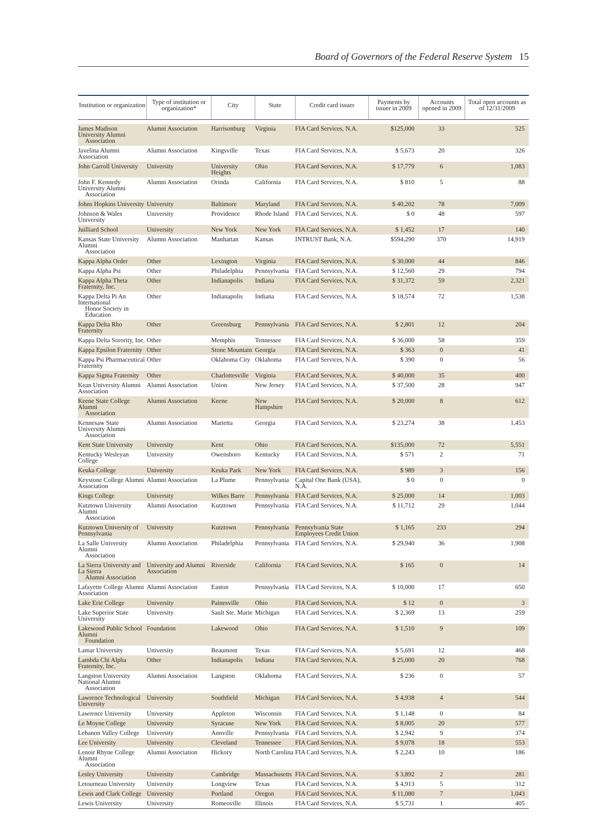Board of Governors of the Federal Reserve System 15
| Institution or organization | Type of institution or organization* | City | State | Credit card issuer | Payments by issuer in 2009 | Accounts opened in 2009 | Total open accounts as of 12/31/2009 |
| --- | --- | --- | --- | --- | --- | --- | --- |
| James Madison University Alumni Association | Alumni Association | Harrisonburg | Virginia | FIA Card Services, N.A. | $125,000 | 33 | 525 |
| Javelina Alumni Association | Alumni Association | Kingsville | Texas | FIA Card Services, N.A. | $ 5,673 | 20 | 326 |
| John Carroll University | University | University Heights | Ohio | FIA Card Services, N.A. | $ 17,779 | 6 | 1,083 |
| John F. Kennedy University Alumni Association | Alumni Association | Orinda | California | FIA Card Services, N.A. | $ 810 | 5 | 88 |
| Johns Hopkins University | University | Baltimore | Maryland | FIA Card Services, N.A. | $ 40,202 | 78 | 7,009 |
| Johnson & Wales University | University | Providence | Rhode Island | FIA Card Services, N.A. | $ 0 | 48 | 597 |
| Juilliard School | University | New York | New York | FIA Card Services, N.A. | $ 1,452 | 17 | 140 |
| Kansas State University Alumni Association | Alumni Association | Manhattan | Kansas | INTRUST Bank, N.A. | $594,290 | 370 | 14,919 |
| Kappa Alpha Order | Other | Lexington | Virginia | FIA Card Services, N.A. | $ 30,000 | 44 | 846 |
| Kappa Alpha Psi | Other | Philadelphia | Pennsylvania | FIA Card Services, N.A. | $ 12,560 | 29 | 794 |
| Kappa Alpha Theta Fraternity, Inc. | Other | Indianapolis | Indiana | FIA Card Services, N.A. | $ 31,372 | 59 | 2,321 |
| Kappa Delta Pi An International Honor Society in Education | Other | Indianapolis | Indiana | FIA Card Services, N.A. | $ 18,574 | 72 | 1,538 |
| Kappa Delta Rho Fraternity | Other | Greensburg | Pennsylvania | FIA Card Services, N.A. | $ 2,801 | 12 | 204 |
| Kappa Delta Sorority, Inc. | Other | Memphis | Tennessee | FIA Card Services, N.A. | $ 36,000 | 58 | 359 |
| Kappa Epsilon Fraternity | Other | Stone Mountain | Georgia | FIA Card Services, N.A. | $ 363 | 0 | 41 |
| Kappa Psi Pharmaceutical Fraternity | Other | Oklahoma City | Oklahoma | FIA Card Services, N.A. | $ 390 | 0 | 56 |
| Kappa Sigma Fraternity | Other | Charlottesville | Virginia | FIA Card Services, N.A. | $ 40,000 | 35 | 400 |
| Kean University Alumni Association | Alumni Association | Union | New Jersey | FIA Card Services, N.A. | $ 37,500 | 28 | 947 |
| Keene State College Alumni Association | Alumni Association | Keene | New Hampshire | FIA Card Services, N.A. | $ 20,000 | 8 | 612 |
| Kennesaw State University Alumni Association | Alumni Association | Marietta | Georgia | FIA Card Services, N.A. | $ 23,274 | 38 | 1,453 |
| Kent State University | University | Kent | Ohio | FIA Card Services, N.A. | $135,000 | 72 | 5,551 |
| Kentucky Wesleyan College | University | Owensboro | Kentucky | FIA Card Services, N.A. | $ 571 | 2 | 71 |
| Keuka College | University | Keuka Park | New York | FIA Card Services, N.A. | $ 989 | 3 | 156 |
| Keystone College Alumni Association | Alumni Association | La Plume | Pennsylvania | Capital One Bank (USA), N.A. | $ 0 | 0 | 0 |
| Kings College | University | Wilkes Barre | Pennsylvania | FIA Card Services, N.A. | $ 25,000 | 14 | 1,003 |
| Kutztown University Alumni Association | Alumni Association | Kutztown | Pennsylvania | FIA Card Services, N.A. | $ 11,712 | 29 | 1,044 |
| Kutztown University of Pennsylvania | University | Kutztown | Pennsylvania | Pennsylvania State Employees Credit Union | $ 1,165 | 233 | 294 |
| La Salle University Alumni Association | Alumni Association | Philadelphia | Pennsylvania | FIA Card Services, N.A. | $ 29,940 | 36 | 1,908 |
| La Sierra University and La Sierra Alumni Association | University and Alumni Association | Riverside | California | FIA Card Services, N.A. | $ 165 | 0 | 14 |
| Lafayette College Alumni Association | Alumni Association | Easton | Pennsylvania | FIA Card Services, N.A. | $ 10,000 | 17 | 650 |
| Lake Erie College | University | Painesville | Ohio | FIA Card Services, N.A. | $ 12 | 0 | 3 |
| Lake Superior State University | University | Sault Ste. Marie | Michigan | FIA Card Services, N.A. | $ 2,369 | 13 | 259 |
| Lakewood Public School Alumni Foundation | Foundation | Lakewood | Ohio | FIA Card Services, N.A. | $ 1,510 | 9 | 109 |
| Lamar University | University | Beaumont | Texas | FIA Card Services, N.A. | $ 5,691 | 12 | 468 |
| Lambda Chi Alpha Fraternity, Inc. | Other | Indianapolis | Indiana | FIA Card Services, N.A. | $ 25,000 | 20 | 768 |
| Langston University National Alumni Association | Alumni Association | Langston | Oklahoma | FIA Card Services, N.A. | $ 236 | 0 | 57 |
| Lawrence Technological University | University | Southfield | Michigan | FIA Card Services, N.A. | $ 4,938 | 4 | 544 |
| Lawrence University | University | Appleton | Wisconsin | FIA Card Services, N.A. | $ 1,148 | 0 | 84 |
| Le Moyne College | University | Syracuse | New York | FIA Card Services, N.A. | $ 8,005 | 20 | 577 |
| Lebanon Valley College | University | Annville | Pennsylvania | FIA Card Services, N.A. | $ 2,942 | 9 | 374 |
| Lee University | University | Cleveland | Tennessee | FIA Card Services, N.A. | $ 9,078 | 18 | 553 |
| Lenoir Rhyne College Alumni Association | Alumni Association | Hickory | North Carolina | FIA Card Services, N.A. | $ 2,243 | 10 | 186 |
| Lesley University | University | Cambridge | Massachusetts | FIA Card Services, N.A. | $ 3,892 | 2 | 281 |
| Letourneau University | University | Longview | Texas | FIA Card Services, N.A. | $ 4,913 | 5 | 312 |
| Lewis and Clark College | University | Portland | Oregon | FIA Card Services, N.A. | $ 11,080 | 7 | 1,043 |
| Lewis University | University | Romeoville | Illinois | FIA Card Services, N.A. | $ 5,731 | 1 | 405 |